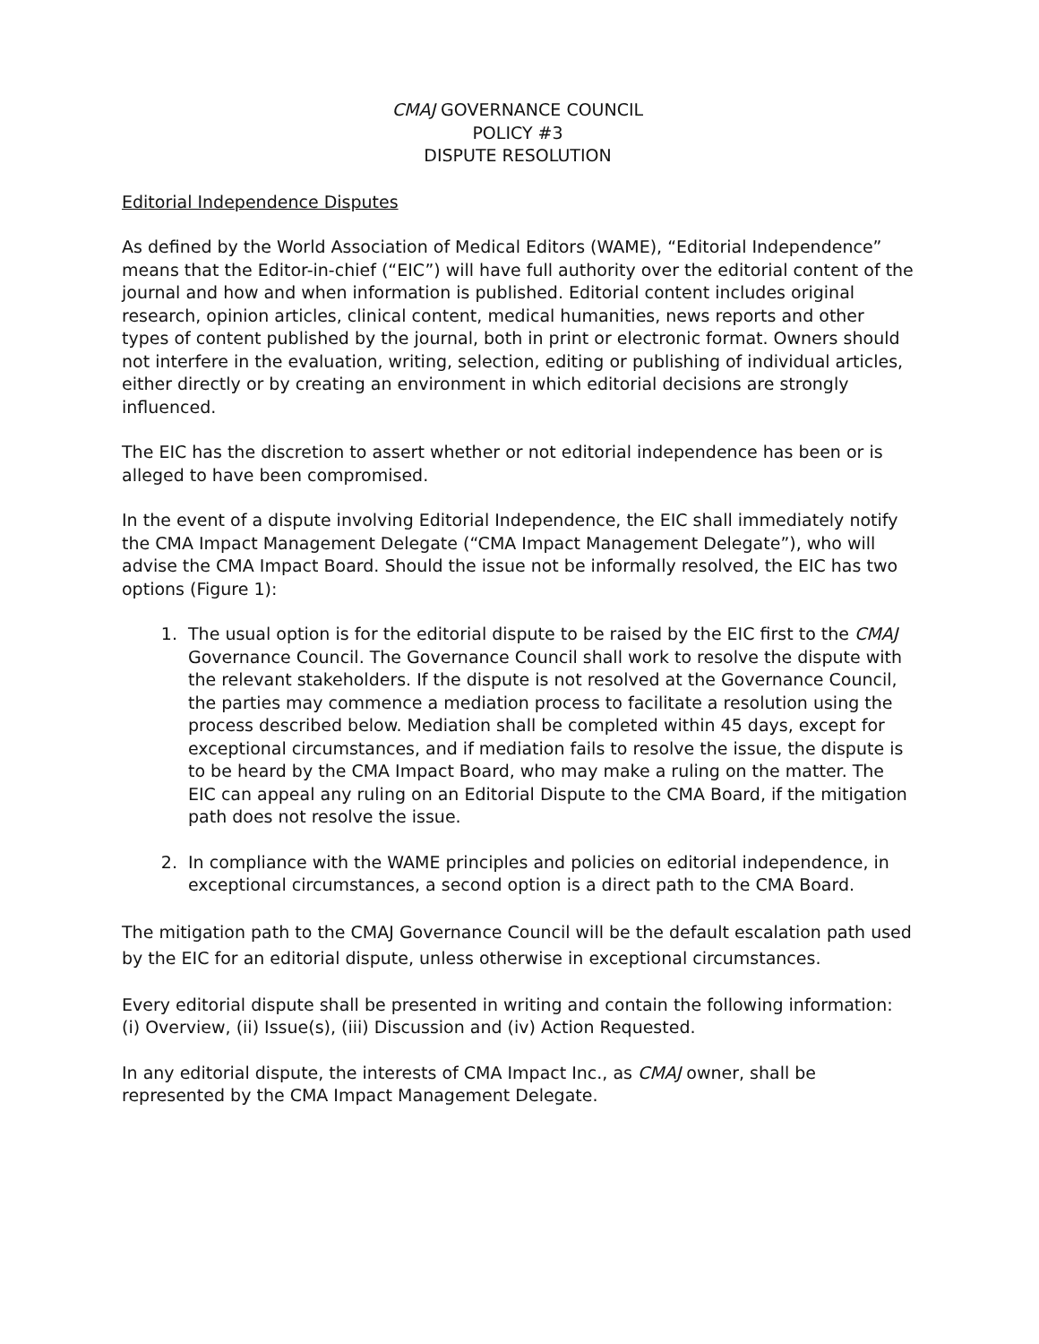CMAJ GOVERNANCE COUNCIL
POLICY #3
DISPUTE RESOLUTION
Editorial Independence Disputes
As defined by the World Association of Medical Editors (WAME), “Editorial Independence” means that the Editor-in-chief (“EIC”) will have full authority over the editorial content of the journal and how and when information is published. Editorial content includes original research, opinion articles, clinical content, medical humanities, news reports and other types of content published by the journal, both in print or electronic format. Owners should not interfere in the evaluation, writing, selection, editing or publishing of individual articles, either directly or by creating an environment in which editorial decisions are strongly influenced.
The EIC has the discretion to assert whether or not editorial independence has been or is alleged to have been compromised.
In the event of a dispute involving Editorial Independence, the EIC shall immediately notify the CMA Impact Management Delegate (“CMA Impact Management Delegate”), who will advise the CMA Impact Board. Should the issue not be informally resolved, the EIC has two options (Figure 1):
1. The usual option is for the editorial dispute to be raised by the EIC first to the CMAJ Governance Council. The Governance Council shall work to resolve the dispute with the relevant stakeholders. If the dispute is not resolved at the Governance Council, the parties may commence a mediation process to facilitate a resolution using the process described below. Mediation shall be completed within 45 days, except for exceptional circumstances, and if mediation fails to resolve the issue, the dispute is to be heard by the CMA Impact Board, who may make a ruling on the matter. The EIC can appeal any ruling on an Editorial Dispute to the CMA Board, if the mitigation path does not resolve the issue.
2. In compliance with the WAME principles and policies on editorial independence, in exceptional circumstances, a second option is a direct path to the CMA Board.
The mitigation path to the CMAJ Governance Council will be the default escalation path used by the EIC for an editorial dispute, unless otherwise in exceptional circumstances.
Every editorial dispute shall be presented in writing and contain the following information: (i) Overview, (ii) Issue(s), (iii) Discussion and (iv) Action Requested.
In any editorial dispute, the interests of CMA Impact Inc., as CMAJ owner, shall be represented by the CMA Impact Management Delegate.